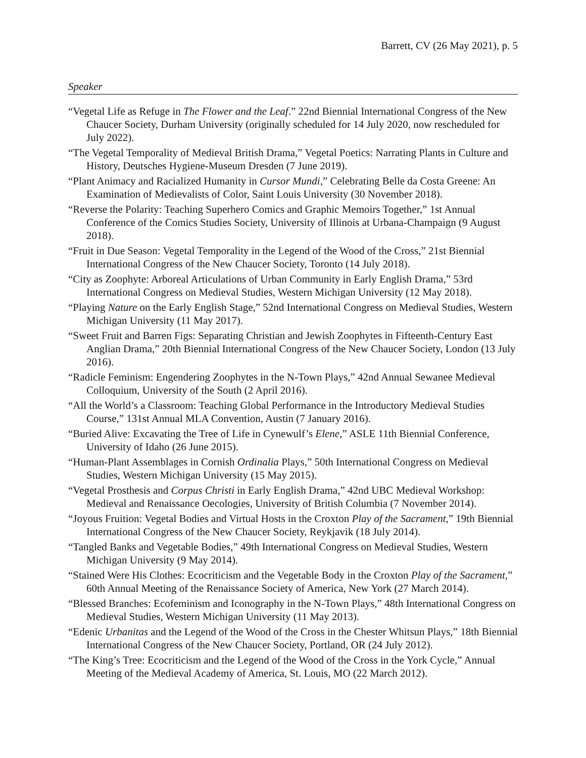Barrett, CV (26 May 2021), p. 5
Speaker
“Vegetal Life as Refuge in The Flower and the Leaf.” 22nd Biennial International Congress of the New Chaucer Society, Durham University (originally scheduled for 14 July 2020, now rescheduled for July 2022).
“The Vegetal Temporality of Medieval British Drama,” Vegetal Poetics: Narrating Plants in Culture and History, Deutsches Hygiene-Museum Dresden (7 June 2019).
“Plant Animacy and Racialized Humanity in Cursor Mundi,” Celebrating Belle da Costa Greene: An Examination of Medievalists of Color, Saint Louis University (30 November 2018).
“Reverse the Polarity: Teaching Superhero Comics and Graphic Memoirs Together,” 1st Annual Conference of the Comics Studies Society, University of Illinois at Urbana-Champaign (9 August 2018).
“Fruit in Due Season: Vegetal Temporality in the Legend of the Wood of the Cross,” 21st Biennial International Congress of the New Chaucer Society, Toronto (14 July 2018).
“City as Zoophyte: Arboreal Articulations of Urban Community in Early English Drama,” 53rd International Congress on Medieval Studies, Western Michigan University (12 May 2018).
“Playing Nature on the Early English Stage,” 52nd International Congress on Medieval Studies, Western Michigan University (11 May 2017).
“Sweet Fruit and Barren Figs: Separating Christian and Jewish Zoophytes in Fifteenth-Century East Anglian Drama,” 20th Biennial International Congress of the New Chaucer Society, London (13 July 2016).
“Radicle Feminism: Engendering Zoophytes in the N-Town Plays,” 42nd Annual Sewanee Medieval Colloquium, University of the South (2 April 2016).
“All the World’s a Classroom: Teaching Global Performance in the Introductory Medieval Studies Course,” 131st Annual MLA Convention, Austin (7 January 2016).
“Buried Alive: Excavating the Tree of Life in Cynewulf’s Elene,” ASLE 11th Biennial Conference, University of Idaho (26 June 2015).
“Human-Plant Assemblages in Cornish Ordinalia Plays,” 50th International Congress on Medieval Studies, Western Michigan University (15 May 2015).
“Vegetal Prosthesis and Corpus Christi in Early English Drama,” 42nd UBC Medieval Workshop: Medieval and Renaissance Oecologies, University of British Columbia (7 November 2014).
“Joyous Fruition: Vegetal Bodies and Virtual Hosts in the Croxton Play of the Sacrament,” 19th Biennial International Congress of the New Chaucer Society, Reykjavik (18 July 2014).
“Tangled Banks and Vegetable Bodies,” 49th International Congress on Medieval Studies, Western Michigan University (9 May 2014).
“Stained Were His Clothes: Ecocriticism and the Vegetable Body in the Croxton Play of the Sacrament,” 60th Annual Meeting of the Renaissance Society of America, New York (27 March 2014).
“Blessed Branches: Ecofeminism and Iconography in the N-Town Plays,” 48th International Congress on Medieval Studies, Western Michigan University (11 May 2013).
“Edenic Urbanitas and the Legend of the Wood of the Cross in the Chester Whitsun Plays,” 18th Biennial International Congress of the New Chaucer Society, Portland, OR (24 July 2012).
“The King’s Tree: Ecocriticism and the Legend of the Wood of the Cross in the York Cycle,” Annual Meeting of the Medieval Academy of America, St. Louis, MO (22 March 2012).